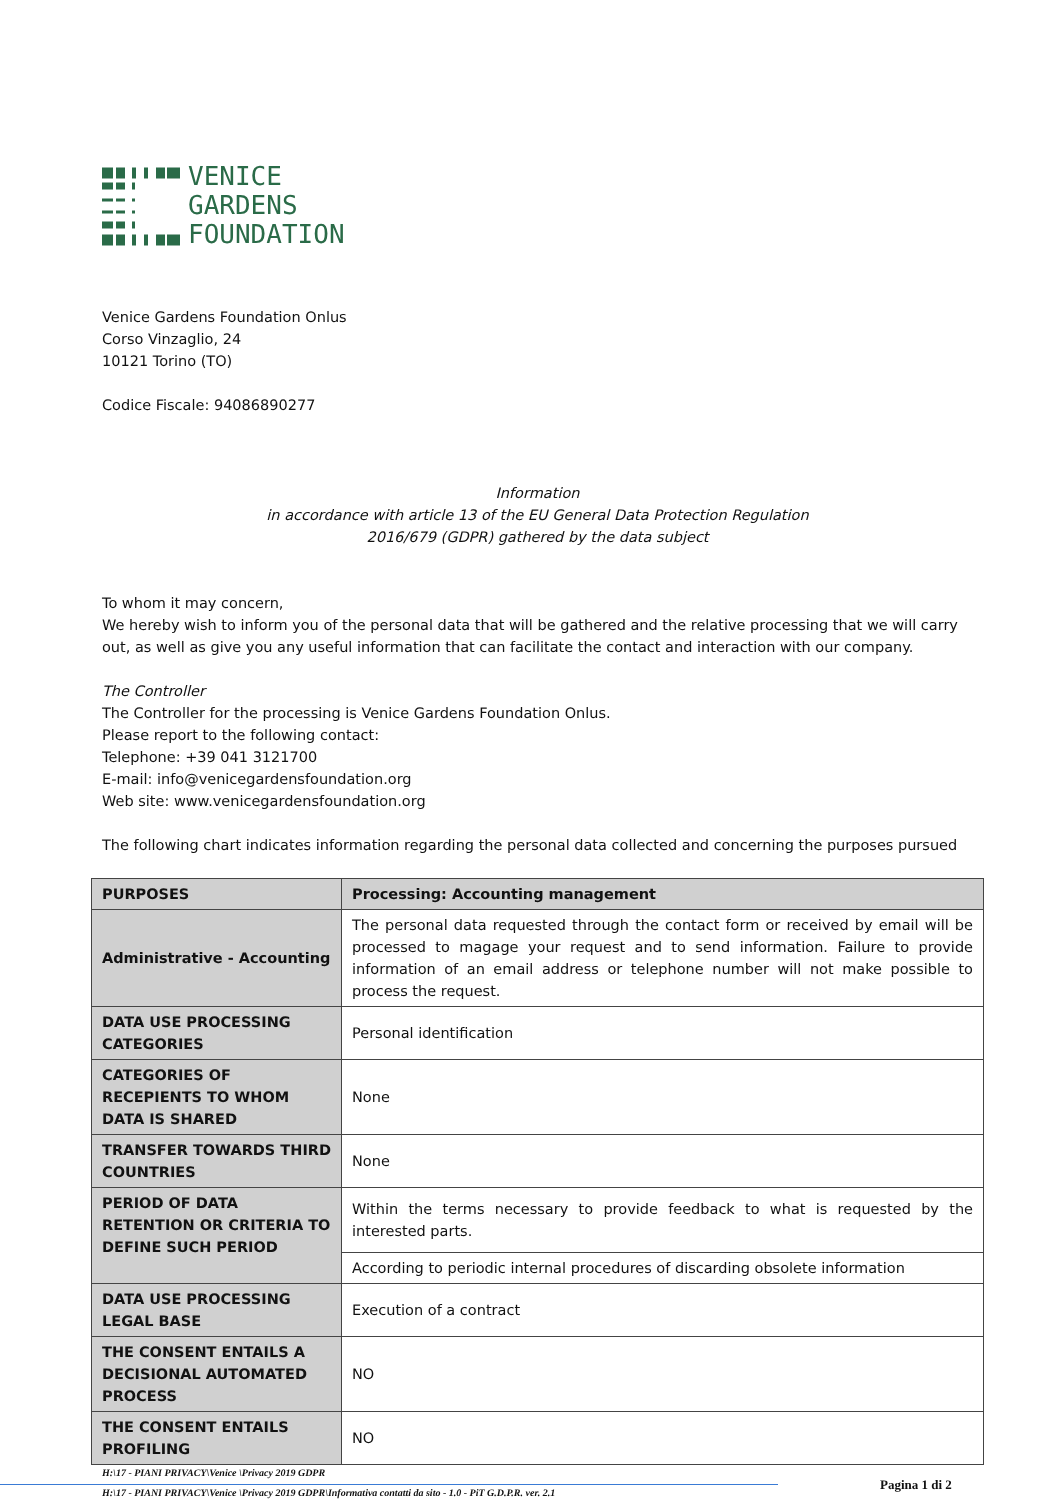VENICE
GARDENS
FOUNDATION
Venice Gardens Foundation Onlus
Corso Vinzaglio, 24
10121 Torino (TO)
Codice Fiscale: 94086890277
Information
in accordance with article 13 of the EU General Data Protection Regulation
2016/679 (GDPR) gathered by the data subject
To whom it may concern,
We hereby wish to inform you of the personal data that will be gathered and the relative processing that we will carry out, as well as give you any useful information that can facilitate the contact and interaction with our company.
The Controller
The Controller for the processing is Venice Gardens Foundation Onlus.
Please report to the following contact:
Telephone: +39 041 3121700
E-mail: info@venicegardensfoundation.org
Web site: www.venicegardensfoundation.org
The following chart indicates information regarding the personal data collected and concerning the purposes pursued
| PURPOSES | Processing: Accounting management |
| --- | --- |
| Administrative - Accounting | The personal data requested through the contact form or received by email will be processed to magage your request and to send information. Failure to provide information of an email address or telephone number will not make possible to process the request. |
| DATA USE PROCESSING CATEGORIES | Personal identification |
| CATEGORIES OF RECEPIENTS TO WHOM DATA IS SHARED | None |
| TRANSFER TOWARDS THIRD COUNTRIES | None |
| PERIOD OF DATA RETENTION OR CRITERIA TO DEFINE SUCH PERIOD | Within the terms necessary to provide feedback to what is requested by the interested parts. |
| | According to periodic internal procedures of discarding obsolete information |
| DATA USE PROCESSING LEGAL BASE | Execution of a contract |
| THE CONSENT ENTAILS A DECISIONAL AUTOMATED PROCESS | NO |
| THE CONSENT ENTAILS PROFILING | NO |
H:\17 - PIANI PRIVACY\Venice \Privacy 2019 GDPR
H:\17 - PIANI PRIVACY\Venice \Privacy 2019 GDPR\Informativa contatti da sito - 1.0 - PiT G.D.P.R. ver. 2.1
Pagina 1 di 2